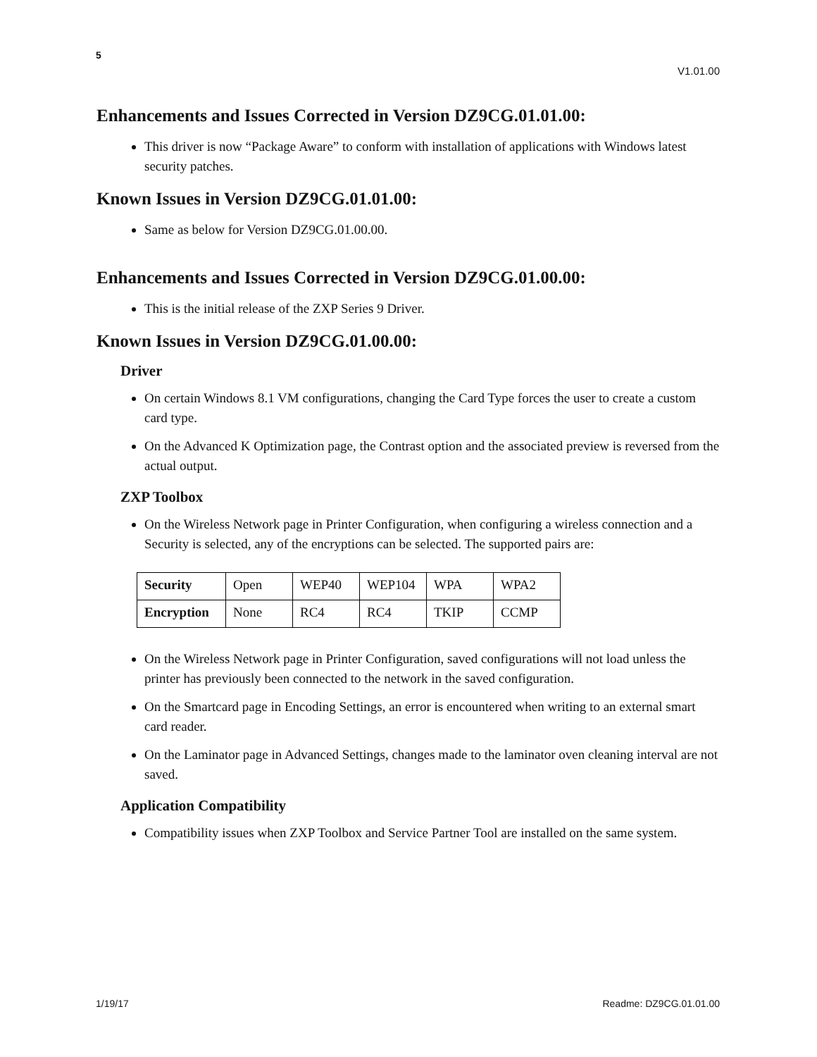5
V1.01.00
Enhancements and Issues Corrected in Version DZ9CG.01.01.00:
This driver is now “Package Aware” to conform with installation of applications with Windows latest security patches.
Known Issues in Version DZ9CG.01.01.00:
Same as below for Version DZ9CG.01.00.00.
Enhancements and Issues Corrected in Version DZ9CG.01.00.00:
This is the initial release of the ZXP Series 9 Driver.
Known Issues in Version DZ9CG.01.00.00:
Driver
On certain Windows 8.1 VM configurations, changing the Card Type forces the user to create a custom card type.
On the Advanced K Optimization page, the Contrast option and the associated preview is reversed from the actual output.
ZXP Toolbox
On the Wireless Network page in Printer Configuration, when configuring a wireless connection and a Security is selected, any of the encryptions can be selected. The supported pairs are:
| Security | Open | WEP40 | WEP104 | WPA | WPA2 |
| Encryption | None | RC4 | RC4 | TKIP | CCMP |
On the Wireless Network page in Printer Configuration, saved configurations will not load unless the printer has previously been connected to the network in the saved configuration.
On the Smartcard page in Encoding Settings, an error is encountered when writing to an external smart card reader.
On the Laminator page in Advanced Settings, changes made to the laminator oven cleaning interval are not saved.
Application Compatibility
Compatibility issues when ZXP Toolbox and Service Partner Tool are installed on the same system.
1/19/17 Readme: DZ9CG.01.01.00